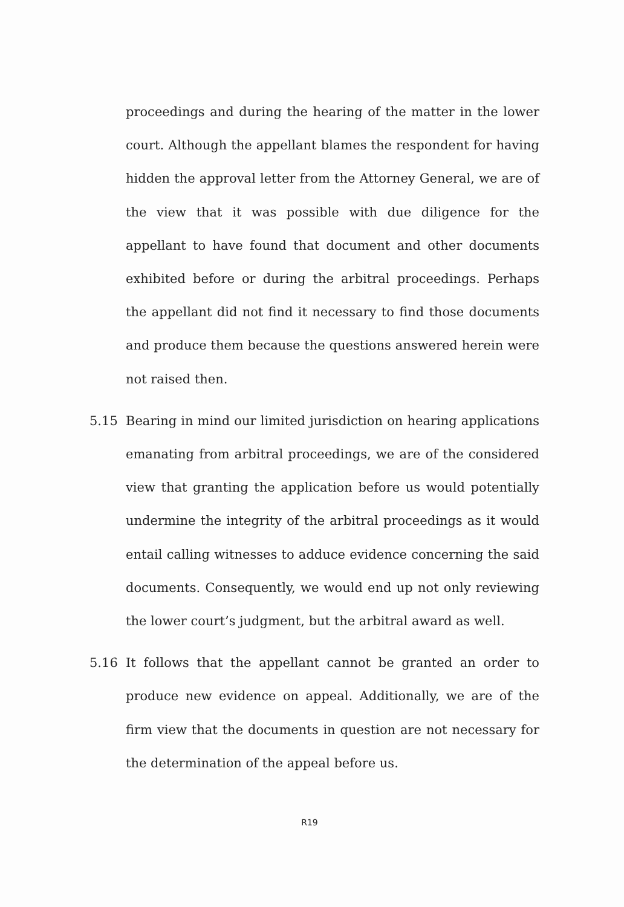proceedings and during the hearing of the matter in the lower court. Although the appellant blames the respondent for having hidden the approval letter from the Attorney General, we are of the view that it was possible with due diligence for the appellant to have found that document and other documents exhibited before or during the arbitral proceedings. Perhaps the appellant did not find it necessary to find those documents and produce them because the questions answered herein were not raised then.
5.15 Bearing in mind our limited jurisdiction on hearing applications emanating from arbitral proceedings, we are of the considered view that granting the application before us would potentially undermine the integrity of the arbitral proceedings as it would entail calling witnesses to adduce evidence concerning the said documents. Consequently, we would end up not only reviewing the lower court’s judgment, but the arbitral award as well.
5.16 It follows that the appellant cannot be granted an order to produce new evidence on appeal. Additionally, we are of the firm view that the documents in question are not necessary for the determination of the appeal before us.
R19